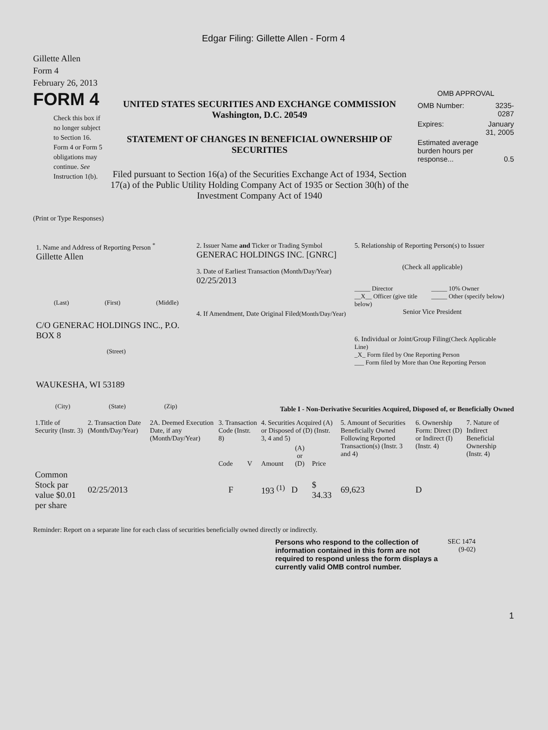Edgar Filing: Gillette Allen - Form 4
Gillette Allen
Form 4
February 26, 2013
FORM 4
Check this box if no longer subject to Section 16. Form 4 or Form 5 obligations may continue. See Instruction 1(b).
UNITED STATES SECURITIES AND EXCHANGE COMMISSION
Washington, D.C. 20549
STATEMENT OF CHANGES IN BENEFICIAL OWNERSHIP OF SECURITIES
Filed pursuant to Section 16(a) of the Securities Exchange Act of 1934, Section 17(a) of the Public Utility Holding Company Act of 1935 or Section 30(h) of the Investment Company Act of 1940
OMB APPROVAL
| OMB Number: | 3235-0287 |
| Expires: | January 31, 2005 |
| Estimated average burden hours per response... | 0.5 |
(Print or Type Responses)
1. Name and Address of Reporting Person <sup>*</sup>
Gillette Allen
(Last) (First) (Middle)
C/O GENERAC HOLDINGS INC., P.O. BOX 8
(Street)
WAUKESHA, WI 53189
(City) (State) (Zip)
2. Issuer Name and Ticker or Trading Symbol
GENERAC HOLDINGS INC. [GNRC]
3. Date of Earliest Transaction (Month/Day/Year)
02/25/2013
4. If Amendment, Date Original Filed(Month/Day/Year)
5. Relationship of Reporting Person(s) to Issuer
(Check all applicable)
_____ Director
__X__ Officer (give title below)
_____ 10% Owner
_____ Other (specify below)
Senior Vice President
6. Individual or Joint/Group Filing(Check Applicable Line)
_X_ Form filed by One Reporting Person
___ Form filed by More than One Reporting Person
Table I - Non-Derivative Securities Acquired, Disposed of, or Beneficially Owned
| 1.Title of Security (Instr. 3) | 2. Transaction Date (Month/Day/Year) | 2A. Deemed Execution Date, if any (Month/Day/Year) | 3. Transaction Code (Instr. 8) | | 4. Securities Acquired (A) or Disposed of (D) (Instr. 3, 4 and 5) | | | 5. Amount of Securities Beneficially Owned Following Reported Transaction(s) (Instr. 3 and 4) | 6. Ownership Form: Direct (D) or Indirect (I) (Instr. 4) | 7. Nature of Indirect Beneficial Ownership (Instr. 4) |
| --- | --- | --- | --- | --- | --- | --- | --- | --- | --- | --- |
| | | | Code | V | Amount | (A) or (D) | Price | | | |
| Common Stock par value $0.01 per share | 02/25/2013 | | F | | 193 <sup>(1)</sup> | D | $ 34.33 | 69,623 | D | |
Reminder: Report on a separate line for each class of securities beneficially owned directly or indirectly.
Persons who respond to the collection of information contained in this form are not required to respond unless the form displays a currently valid OMB control number.
SEC 1474 (9-02)
1